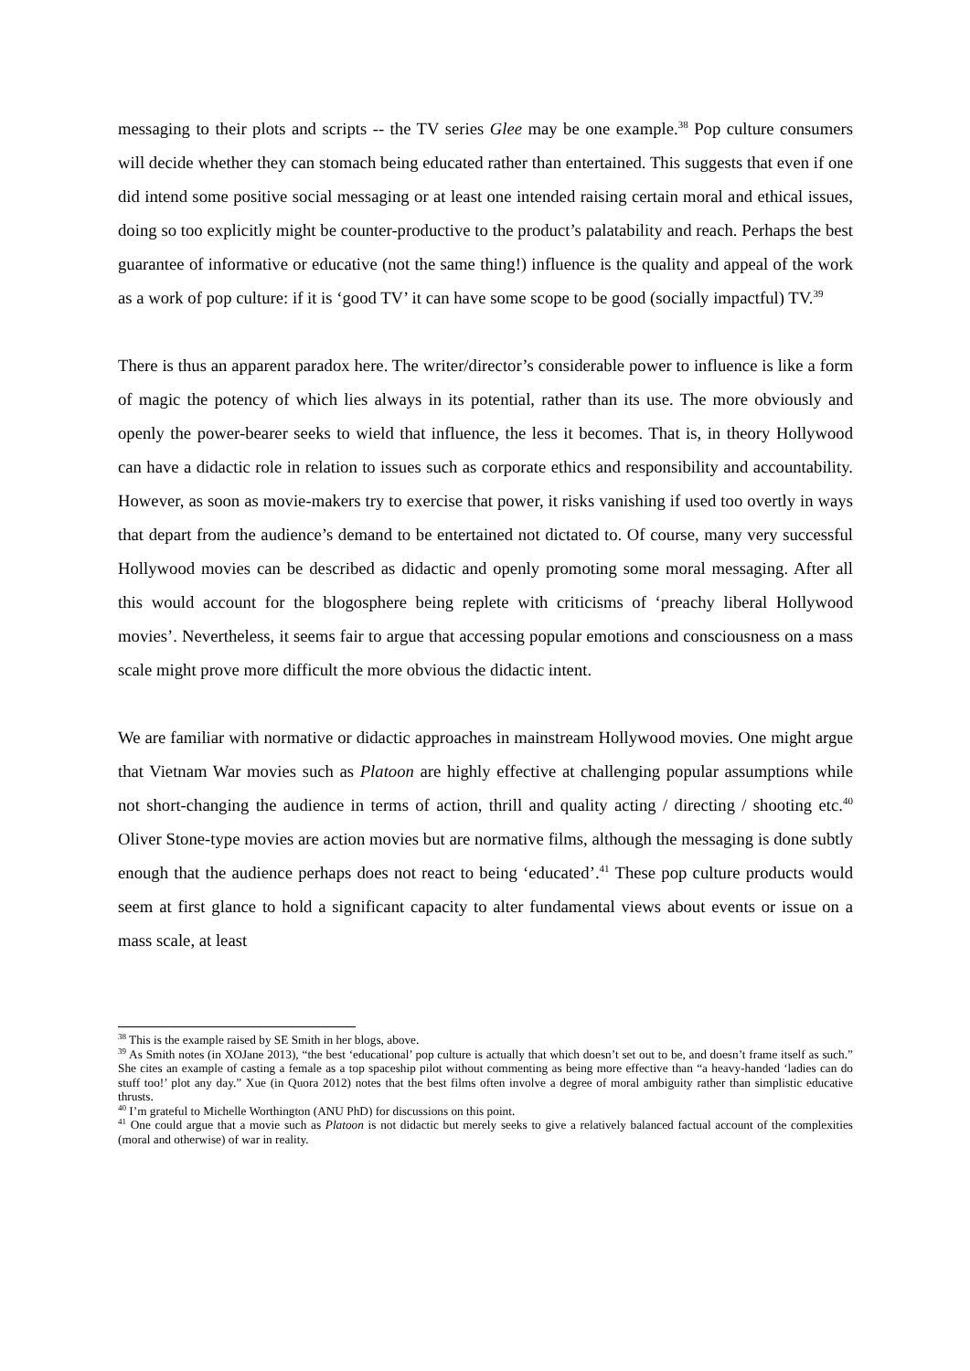messaging to their plots and scripts -- the TV series Glee may be one example.<sup>38</sup> Pop culture consumers will decide whether they can stomach being educated rather than entertained. This suggests that even if one did intend some positive social messaging or at least one intended raising certain moral and ethical issues, doing so too explicitly might be counter-productive to the product’s palatability and reach. Perhaps the best guarantee of informative or educative (not the same thing!) influence is the quality and appeal of the work as a work of pop culture: if it is ‘good TV’ it can have some scope to be good (socially impactful) TV.<sup>39</sup>
There is thus an apparent paradox here. The writer/director’s considerable power to influence is like a form of magic the potency of which lies always in its potential, rather than its use. The more obviously and openly the power-bearer seeks to wield that influence, the less it becomes. That is, in theory Hollywood can have a didactic role in relation to issues such as corporate ethics and responsibility and accountability. However, as soon as movie-makers try to exercise that power, it risks vanishing if used too overtly in ways that depart from the audience’s demand to be entertained not dictated to. Of course, many very successful Hollywood movies can be described as didactic and openly promoting some moral messaging. After all this would account for the blogosphere being replete with criticisms of ‘preachy liberal Hollywood movies’. Nevertheless, it seems fair to argue that accessing popular emotions and consciousness on a mass scale might prove more difficult the more obvious the didactic intent.
We are familiar with normative or didactic approaches in mainstream Hollywood movies. One might argue that Vietnam War movies such as Platoon are highly effective at challenging popular assumptions while not short-changing the audience in terms of action, thrill and quality acting / directing / shooting etc.<sup>40</sup> Oliver Stone-type movies are action movies but are normative films, although the messaging is done subtly enough that the audience perhaps does not react to being ‘educated’.<sup>41</sup> These pop culture products would seem at first glance to hold a significant capacity to alter fundamental views about events or issue on a mass scale, at least
<sup>38</sup> This is the example raised by SE Smith in her blogs, above.
<sup>39</sup> As Smith notes (in XOJane 2013), “the best ‘educational’ pop culture is actually that which doesn’t set out to be, and doesn’t frame itself as such.” She cites an example of casting a female as a top spaceship pilot without commenting as being more effective than “a heavy-handed ‘ladies can do stuff too!’ plot any day.” Xue (in Quora 2012) notes that the best films often involve a degree of moral ambiguity rather than simplistic educative thrusts.
<sup>40</sup> I’m grateful to Michelle Worthington (ANU PhD) for discussions on this point.
<sup>41</sup> One could argue that a movie such as Platoon is not didactic but merely seeks to give a relatively balanced factual account of the complexities (moral and otherwise) of war in reality.